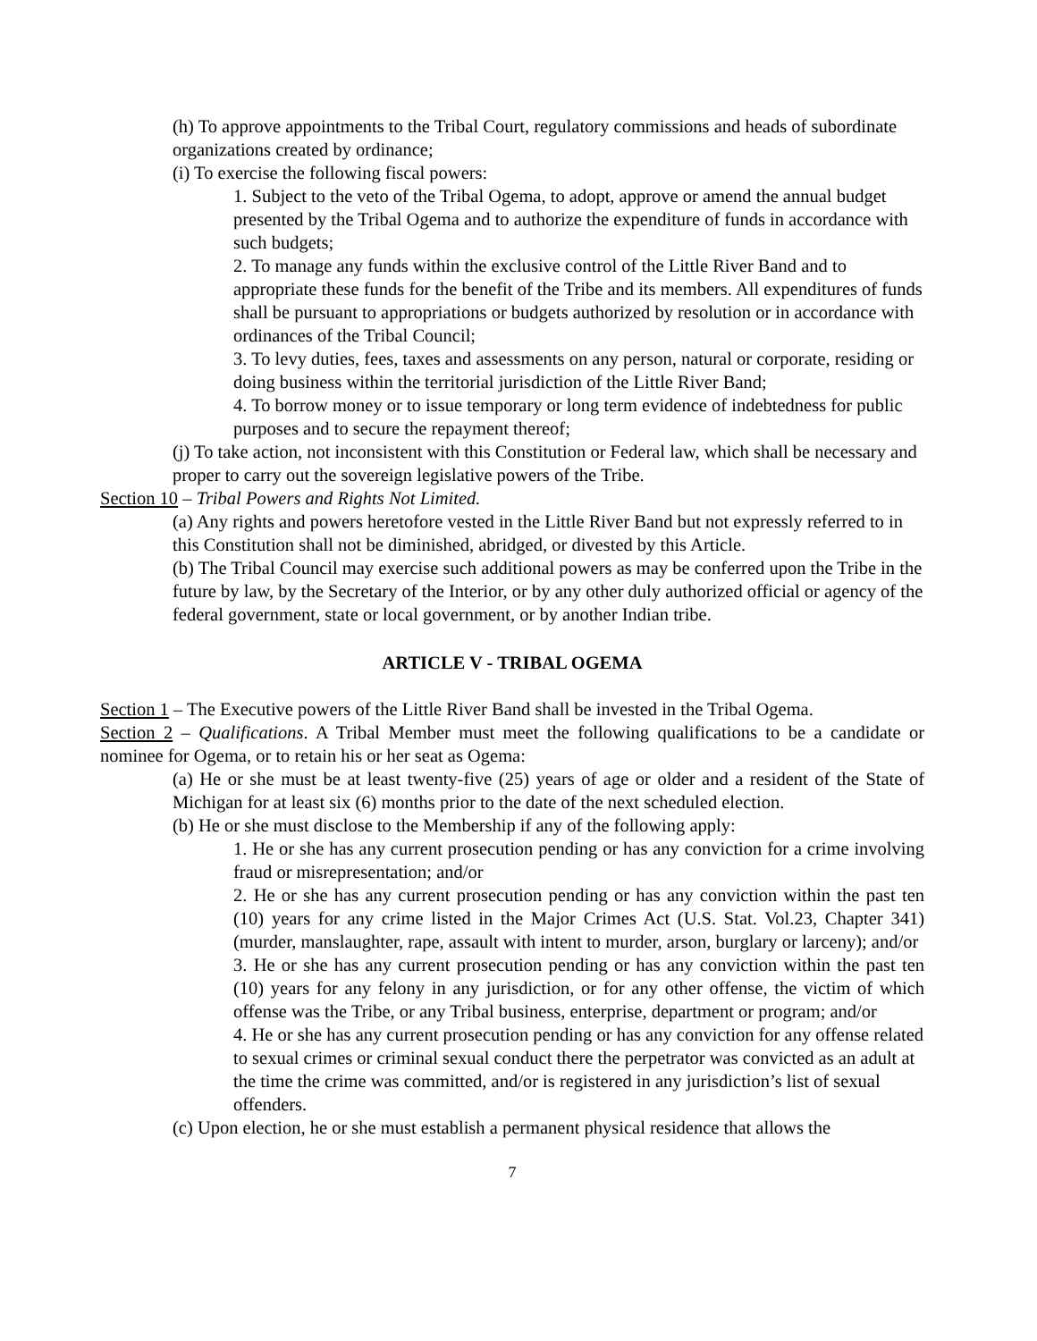(h) To approve appointments to the Tribal Court, regulatory commissions and heads of subordinate organizations created by ordinance;
(i) To exercise the following fiscal powers:
1. Subject to the veto of the Tribal Ogema, to adopt, approve or amend the annual budget presented by the Tribal Ogema and to authorize the expenditure of funds in accordance with such budgets;
2. To manage any funds within the exclusive control of the Little River Band and to appropriate these funds for the benefit of the Tribe and its members. All expenditures of funds shall be pursuant to appropriations or budgets authorized by resolution or in accordance with ordinances of the Tribal Council;
3. To levy duties, fees, taxes and assessments on any person, natural or corporate, residing or doing business within the territorial jurisdiction of the Little River Band;
4. To borrow money or to issue temporary or long term evidence of indebtedness for public purposes and to secure the repayment thereof;
(j) To take action, not inconsistent with this Constitution or Federal law, which shall be necessary and proper to carry out the sovereign legislative powers of the Tribe.
Section 10 – Tribal Powers and Rights Not Limited.
(a) Any rights and powers heretofore vested in the Little River Band but not expressly referred to in this Constitution shall not be diminished, abridged, or divested by this Article.
(b) The Tribal Council may exercise such additional powers as may be conferred upon the Tribe in the future by law, by the Secretary of the Interior, or by any other duly authorized official or agency of the federal government, state or local government, or by another Indian tribe.
ARTICLE V - TRIBAL OGEMA
Section 1 – The Executive powers of the Little River Band shall be invested in the Tribal Ogema.
Section 2 – Qualifications. A Tribal Member must meet the following qualifications to be a candidate or nominee for Ogema, or to retain his or her seat as Ogema:
(a) He or she must be at least twenty-five (25) years of age or older and a resident of the State of Michigan for at least six (6) months prior to the date of the next scheduled election.
(b) He or she must disclose to the Membership if any of the following apply:
1. He or she has any current prosecution pending or has any conviction for a crime involving fraud or misrepresentation; and/or
2. He or she has any current prosecution pending or has any conviction within the past ten (10) years for any crime listed in the Major Crimes Act (U.S. Stat. Vol.23, Chapter 341) (murder, manslaughter, rape, assault with intent to murder, arson, burglary or larceny); and/or
3. He or she has any current prosecution pending or has any conviction within the past ten (10) years for any felony in any jurisdiction, or for any other offense, the victim of which offense was the Tribe, or any Tribal business, enterprise, department or program; and/or
4. He or she has any current prosecution pending or has any conviction for any offense related to sexual crimes or criminal sexual conduct there the perpetrator was convicted as an adult at the time the crime was committed, and/or is registered in any jurisdiction’s list of sexual offenders.
(c) Upon election, he or she must establish a permanent physical residence that allows the
7